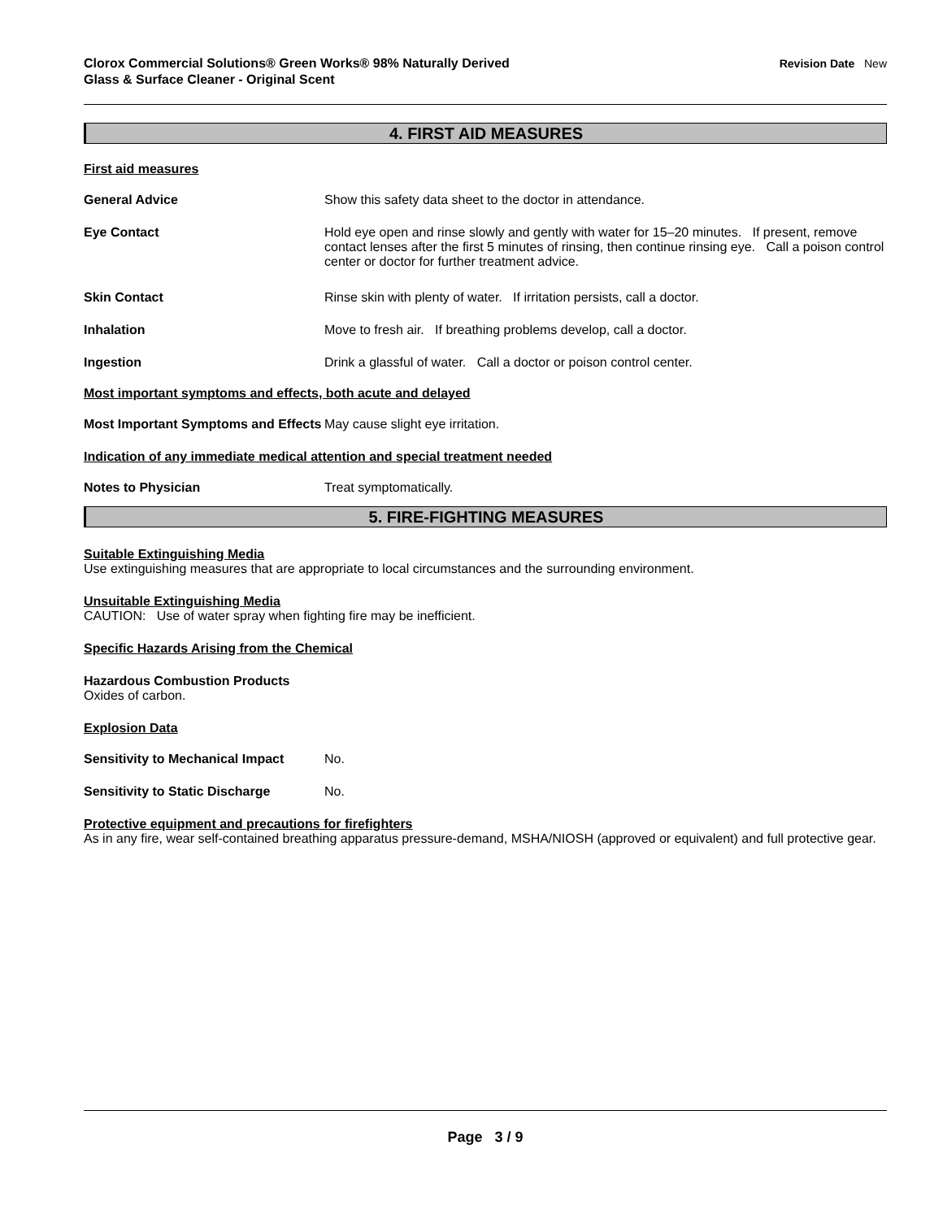Clorox Commercial Solutions® Green Works® 98% Naturally Derived
Glass & Surface Cleaner - Original Scent
Revision Date New
4. FIRST AID MEASURES
First aid measures
General Advice Show this safety data sheet to the doctor in attendance.
Eye Contact Hold eye open and rinse slowly and gently with water for 15–20 minutes. If present, remove contact lenses after the first 5 minutes of rinsing, then continue rinsing eye. Call a poison control center or doctor for further treatment advice.
Skin Contact Rinse skin with plenty of water. If irritation persists, call a doctor.
Inhalation Move to fresh air. If breathing problems develop, call a doctor.
Ingestion Drink a glassful of water. Call a doctor or poison control center.
Most important symptoms and effects, both acute and delayed
Most Important Symptoms and Effects
May cause slight eye irritation.
Indication of any immediate medical attention and special treatment needed
Notes to Physician Treat symptomatically.
5. FIRE-FIGHTING MEASURES
Suitable Extinguishing Media
Use extinguishing measures that are appropriate to local circumstances and the surrounding environment.
Unsuitable Extinguishing Media
CAUTION: Use of water spray when fighting fire may be inefficient.
Specific Hazards Arising from the Chemical
Hazardous Combustion Products
Oxides of carbon.
Explosion Data
Sensitivity to Mechanical Impact
No.
Sensitivity to Static Discharge
No.
Protective equipment and precautions for firefighters
As in any fire, wear self-contained breathing apparatus pressure-demand, MSHA/NIOSH (approved or equivalent) and full protective gear.
Page 3 / 9